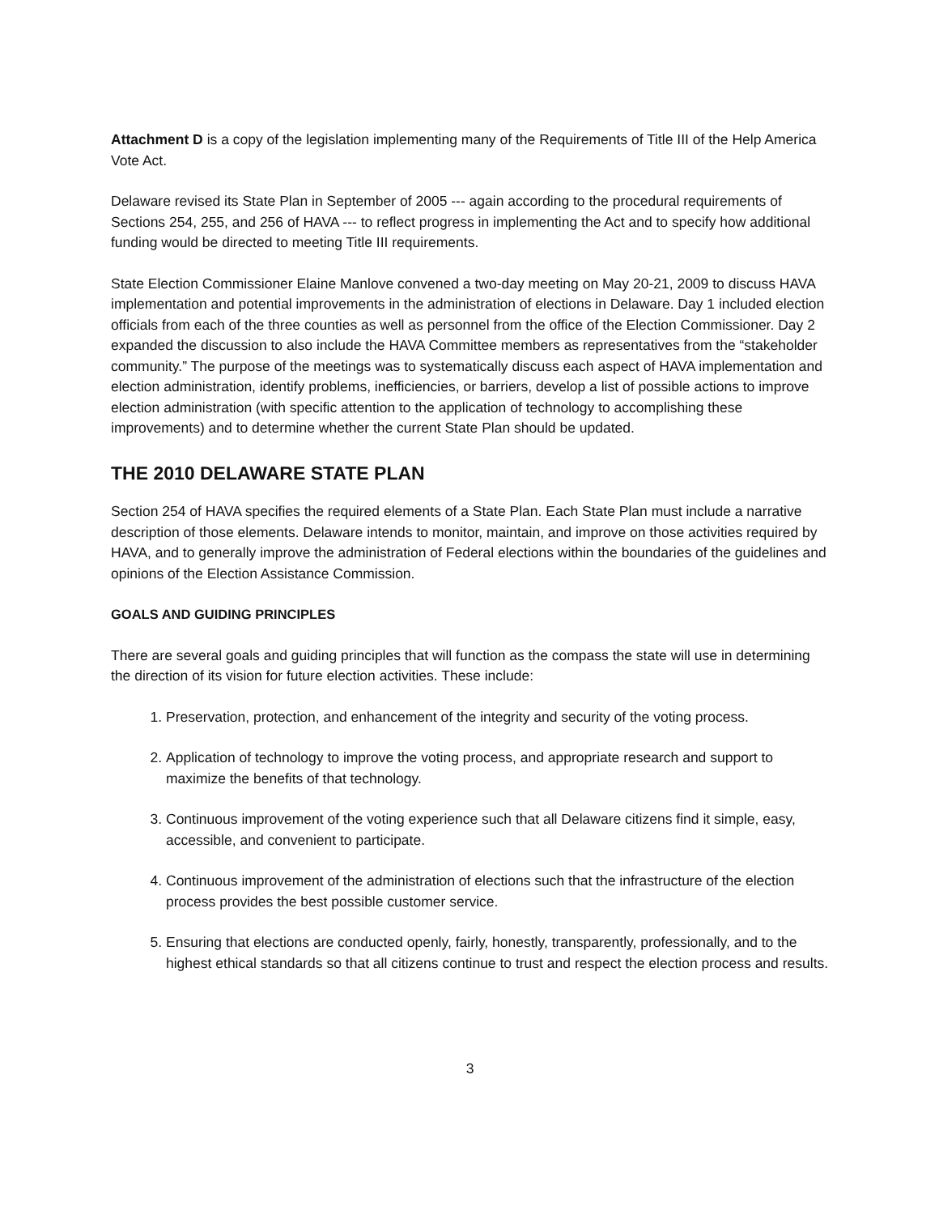Attachment D is a copy of the legislation implementing many of the Requirements of Title III of the Help America Vote Act.
Delaware revised its State Plan in September of 2005 --- again according to the procedural requirements of Sections 254, 255, and 256 of HAVA --- to reflect progress in implementing the Act and to specify how additional funding would be directed to meeting Title III requirements.
State Election Commissioner Elaine Manlove convened a two-day meeting on May 20-21, 2009 to discuss HAVA implementation and potential improvements in the administration of elections in Delaware. Day 1 included election officials from each of the three counties as well as personnel from the office of the Election Commissioner. Day 2 expanded the discussion to also include the HAVA Committee members as representatives from the “stakeholder community.” The purpose of the meetings was to systematically discuss each aspect of HAVA implementation and election administration, identify problems, inefficiencies, or barriers, develop a list of possible actions to improve election administration (with specific attention to the application of technology to accomplishing these improvements) and to determine whether the current State Plan should be updated.
THE 2010 DELAWARE STATE PLAN
Section 254 of HAVA specifies the required elements of a State Plan. Each State Plan must include a narrative description of those elements. Delaware intends to monitor, maintain, and improve on those activities required by HAVA, and to generally improve the administration of Federal elections within the boundaries of the guidelines and opinions of the Election Assistance Commission.
GOALS AND GUIDING PRINCIPLES
There are several goals and guiding principles that will function as the compass the state will use in determining the direction of its vision for future election activities. These include:
1. Preservation, protection, and enhancement of the integrity and security of the voting process.
2. Application of technology to improve the voting process, and appropriate research and support to maximize the benefits of that technology.
3. Continuous improvement of the voting experience such that all Delaware citizens find it simple, easy, accessible, and convenient to participate.
4. Continuous improvement of the administration of elections such that the infrastructure of the election process provides the best possible customer service.
5. Ensuring that elections are conducted openly, fairly, honestly, transparently, professionally, and to the highest ethical standards so that all citizens continue to trust and respect the election process and results.
3